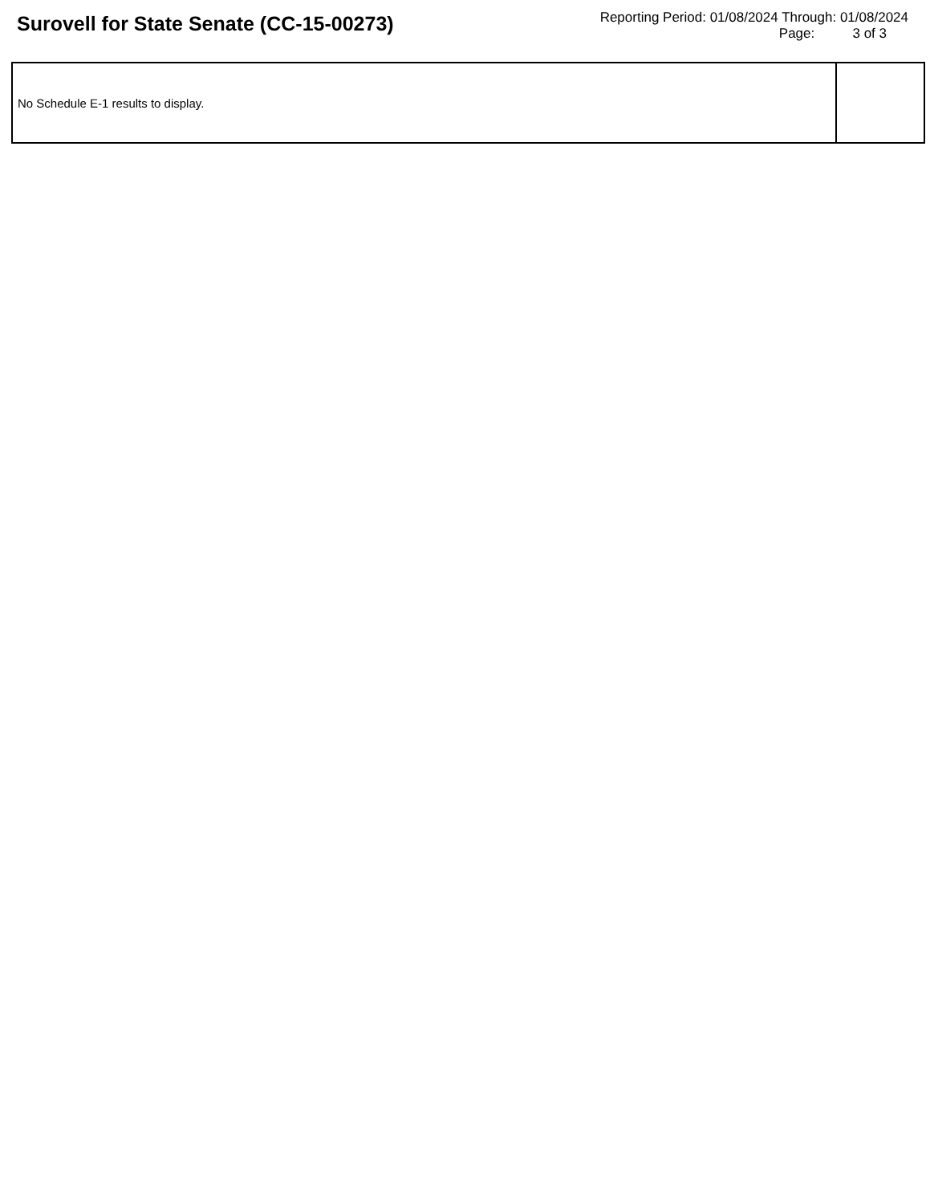Surovell for State Senate (CC-15-00273)
Reporting Period: 01/08/2024 Through: 01/08/2024
Page: 3 of 3
| No Schedule E-1 results to display. | |